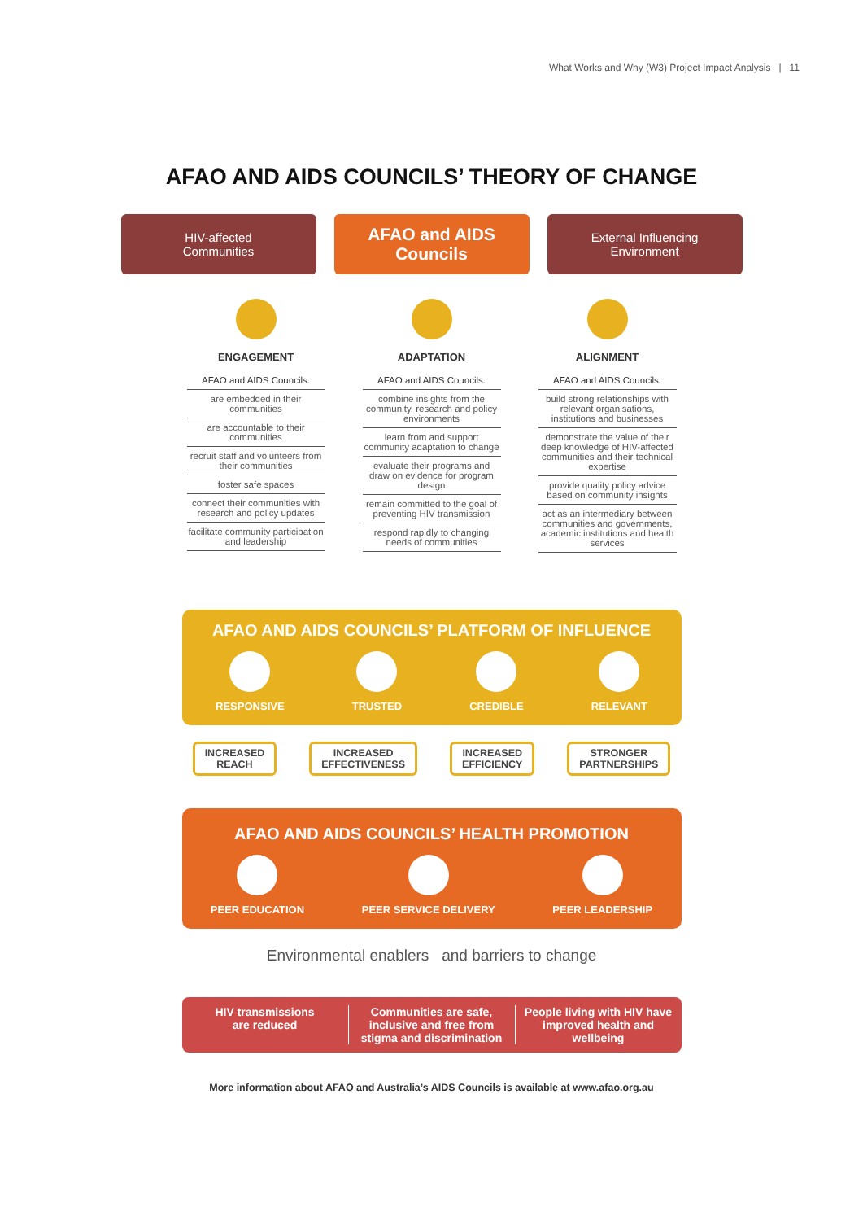What Works and Why (W3) Project Impact Analysis | 11
AFAO AND AIDS COUNCILS’ THEORY OF CHANGE
HIV-affected
Communities
AFAO and AIDS
Councils
External Influencing
Environment
ENGAGEMENT
AFAO and AIDS Councils:
are embedded in their communities
are accountable to their communities
recruit staff and volunteers from their communities
foster safe spaces
connect their communities with research and policy updates
facilitate community participation and leadership
ADAPTATION
AFAO and AIDS Councils:
combine insights from the community, research and policy environments
learn from and support community adaptation to change
evaluate their programs and draw on evidence for program design
remain committed to the goal of preventing HIV transmission
respond rapidly to changing needs of communities
ALIGNMENT
AFAO and AIDS Councils:
build strong relationships with relevant organisations, institutions and businesses
demonstrate the value of their deep knowledge of HIV-affected communities and their technical expertise
provide quality policy advice based on community insights
act as an intermediary between communities and governments, academic institutions and health services
AFAO AND AIDS COUNCILS’ PLATFORM OF INFLUENCE
RESPONSIVE TRUSTED CREDIBLE RELEVANT
INCREASED
REACH
INCREASED
EFFECTIVENESS
INCREASED
EFFICIENCY
STRONGER
PARTNERSHIPS
AFAO AND AIDS COUNCILS’ HEALTH PROMOTION
PEER EDUCATION PEER SERVICE DELIVERY PEER LEADERSHIP
Environmental enablers and barriers to change
HIV transmissions
are reduced
Communities are safe, inclusive and free from stigma and discrimination
People living with HIV have improved health and wellbeing
More information about AFAO and Australia’s AIDS Councils is available at www.afao.org.au